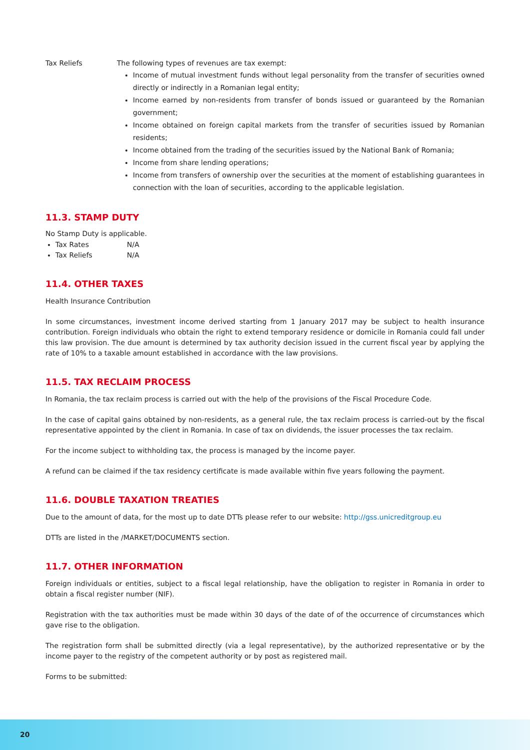Tax Reliefs The following types of revenues are tax exempt:
Income of mutual investment funds without legal personality from the transfer of securities owned directly or indirectly in a Romanian legal entity;
Income earned by non-residents from transfer of bonds issued or guaranteed by the Romanian government;
Income obtained on foreign capital markets from the transfer of securities issued by Romanian residents;
Income obtained from the trading of the securities issued by the National Bank of Romania;
Income from share lending operations;
Income from transfers of ownership over the securities at the moment of establishing guarantees in connection with the loan of securities, according to the applicable legislation.
11.3. STAMP DUTY
No Stamp Duty is applicable.
Tax Rates N/A
Tax Reliefs N/A
11.4. OTHER TAXES
Health Insurance Contribution
In some circumstances, investment income derived starting from 1 January 2017 may be subject to health insurance contribution. Foreign individuals who obtain the right to extend temporary residence or domicile in Romania could fall under this law provision. The due amount is determined by tax authority decision issued in the current fiscal year by applying the rate of 10% to a taxable amount established in accordance with the law provisions.
11.5. TAX RECLAIM PROCESS
In Romania, the tax reclaim process is carried out with the help of the provisions of the Fiscal Procedure Code.
In the case of capital gains obtained by non-residents, as a general rule, the tax reclaim process is carried-out by the fiscal representative appointed by the client in Romania. In case of tax on dividends, the issuer processes the tax reclaim.
For the income subject to withholding tax, the process is managed by the income payer.
A refund can be claimed if the tax residency certificate is made available within five years following the payment.
11.6. DOUBLE TAXATION TREATIES
Due to the amount of data, for the most up to date DTTs please refer to our website: http://gss.unicreditgroup.eu
DTTs are listed in the /MARKET/DOCUMENTS section.
11.7. OTHER INFORMATION
Foreign individuals or entities, subject to a fiscal legal relationship, have the obligation to register in Romania in order to obtain a fiscal register number (NIF).
Registration with the tax authorities must be made within 30 days of the date of of the occurrence of circumstances which gave rise to the obligation.
The registration form shall be submitted directly (via a legal representative), by the authorized representative or by the income payer to the registry of the competent authority or by post as registered mail.
Forms to be submitted:
20